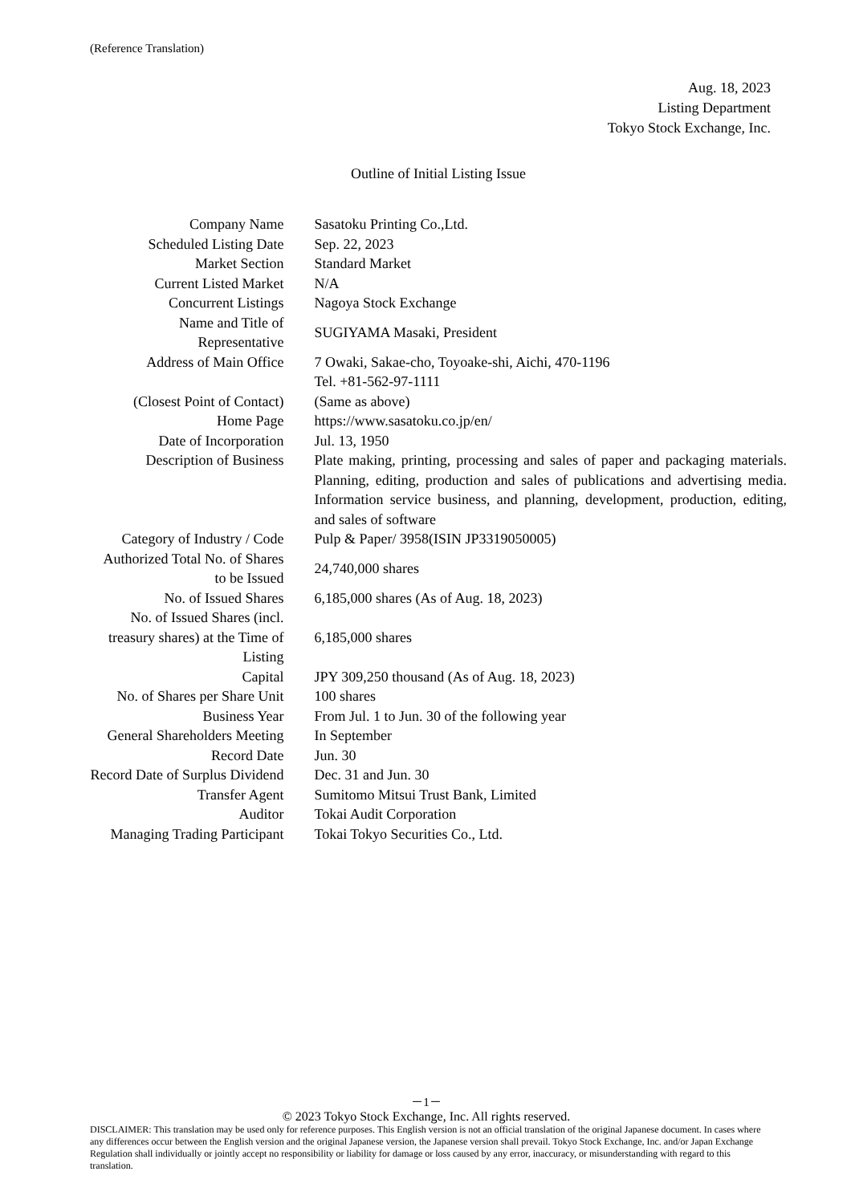(Reference Translation)
Aug. 18, 2023
Listing Department
Tokyo Stock Exchange, Inc.
Outline of Initial Listing Issue
| Company Name | Sasatoku Printing Co.,Ltd. |
| Scheduled Listing Date | Sep. 22, 2023 |
| Market Section | Standard Market |
| Current Listed Market | N/A |
| Concurrent Listings | Nagoya Stock Exchange |
| Name and Title of Representative | SUGIYAMA Masaki, President |
| Address of Main Office | 7 Owaki, Sakae-cho, Toyoake-shi, Aichi, 470-1196 Tel. +81-562-97-1111 |
| (Closest Point of Contact) | (Same as above) |
| Home Page | https://www.sasatoku.co.jp/en/ |
| Date of Incorporation | Jul. 13, 1950 |
| Description of Business | Plate making, printing, processing and sales of paper and packaging materials. Planning, editing, production and sales of publications and advertising media. Information service business, and planning, development, production, editing, and sales of software |
| Category of Industry / Code | Pulp & Paper/ 3958(ISIN JP3319050005) |
| Authorized Total No. of Shares to be Issued | 24,740,000 shares |
| No. of Issued Shares | 6,185,000 shares (As of Aug. 18, 2023) |
| No. of Issued Shares (incl. treasury shares) at the Time of Listing | 6,185,000 shares |
| Capital | JPY 309,250 thousand (As of Aug. 18, 2023) |
| No. of Shares per Share Unit | 100 shares |
| Business Year | From Jul. 1 to Jun. 30 of the following year |
| General Shareholders Meeting | In September |
| Record Date | Jun. 30 |
| Record Date of Surplus Dividend | Dec. 31 and Jun. 30 |
| Transfer Agent | Sumitomo Mitsui Trust Bank, Limited |
| Auditor | Tokai Audit Corporation |
| Managing Trading Participant | Tokai Tokyo Securities Co., Ltd. |
－1－
© 2023 Tokyo Stock Exchange, Inc. All rights reserved.
DISCLAIMER: This translation may be used only for reference purposes. This English version is not an official translation of the original Japanese document. In cases where any differences occur between the English version and the original Japanese version, the Japanese version shall prevail. Tokyo Stock Exchange, Inc. and/or Japan Exchange Regulation shall individually or jointly accept no responsibility or liability for damage or loss caused by any error, inaccuracy, or misunderstanding with regard to this translation.